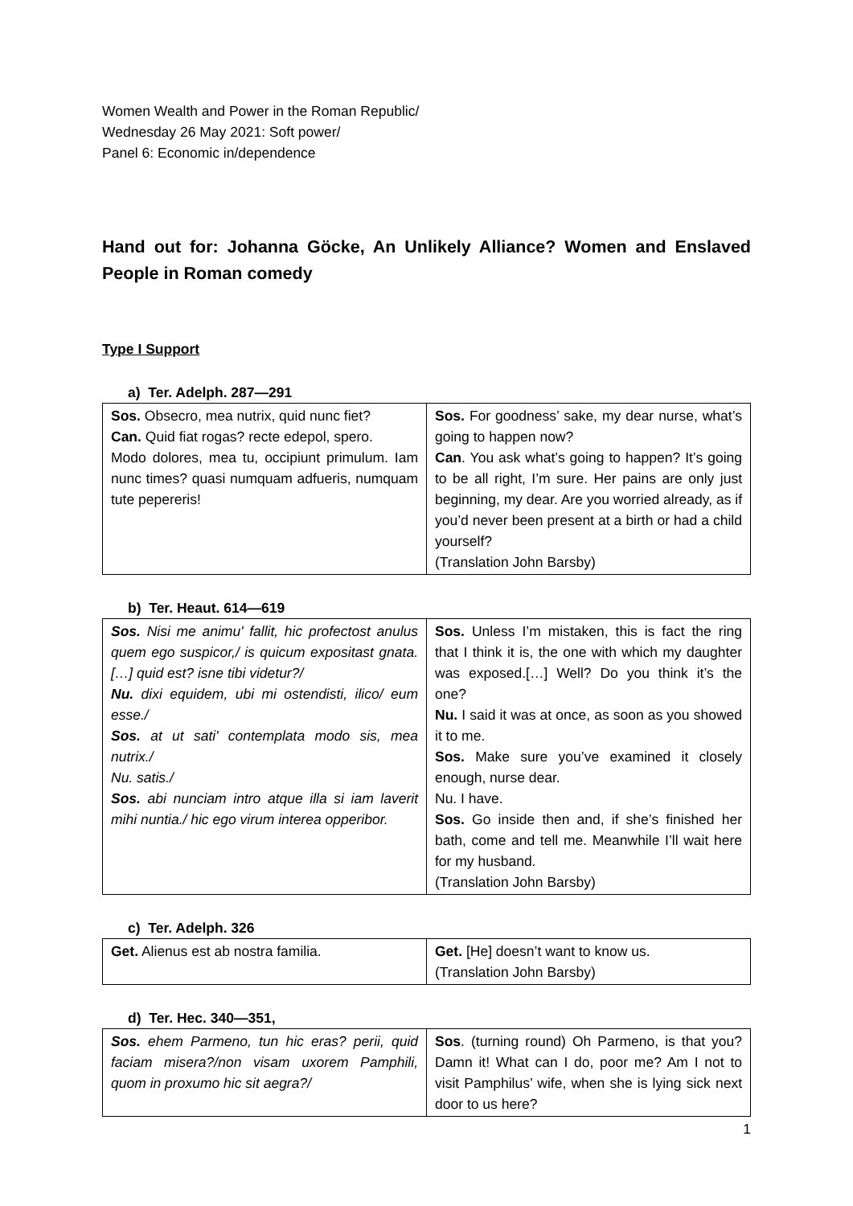Women Wealth and Power in the Roman Republic/
Wednesday 26 May 2021: Soft power/
Panel 6: Economic in/dependence
Hand out for: Johanna Göcke, An Unlikely Alliance? Women and Enslaved People in Roman comedy
Type I Support
a) Ter. Adelph. 287—291
| Sos. Obsecro, mea nutrix, quid nunc fiet? Can. Quid fiat rogas? recte edepol, spero. Modo dolores, mea tu, occipiunt primulum. Iam nunc times? quasi numquam adfueris, numquam tute pepereris! | Sos. For goodness’ sake, my dear nurse, what’s going to happen now? Can . You ask what’s going to happen? It’s going to be all right, I’m sure. Her pains are only just beginning, my dear. Are you worried already, as if you’d never been present at a birth or had a child yourself? (Translation John Barsby) |
b) Ter. Heaut. 614—619
| Sos. Nisi me animu' fallit, hic profectost anulus quem ego suspicor,/ is quicum expositast gnata. […] quid est? isne tibi videtur?/ Nu. dixi equidem, ubi mi ostendisti, ilico/ eum esse./ Sos. at ut sati' contemplata modo sis, mea nutrix./ Nu. satis./ Sos. abi nunciam intro atque illa si iam laverit mihi nuntia./ hic ego virum interea opperibor. | Sos. Unless I’m mistaken, this is fact the ring that I think it is, the one with which my daughter was exposed.[…] Well? Do you think it’s the one? Nu. I said it was at once, as soon as you showed it to me. Sos. Make sure you’ve examined it closely enough, nurse dear. Nu. I have. Sos. Go inside then and, if she’s finished her bath, come and tell me. Meanwhile I’ll wait here for my husband. (Translation John Barsby) |
c) Ter. Adelph. 326
| Get. Alienus est ab nostra familia. | Get. [He] doesn’t want to know us. (Translation John Barsby) |
d) Ter. Hec. 340—351,
| Sos. ehem Parmeno, tun hic eras? perii, quid faciam misera?/non visam uxorem Pamphili, quom in proxumo hic sit aegra?/ | Sos . (turning round) Oh Parmeno, is that you? Damn it! What can I do, poor me? Am I not to visit Pamphilus’ wife, when she is lying sick next door to us here? |
1